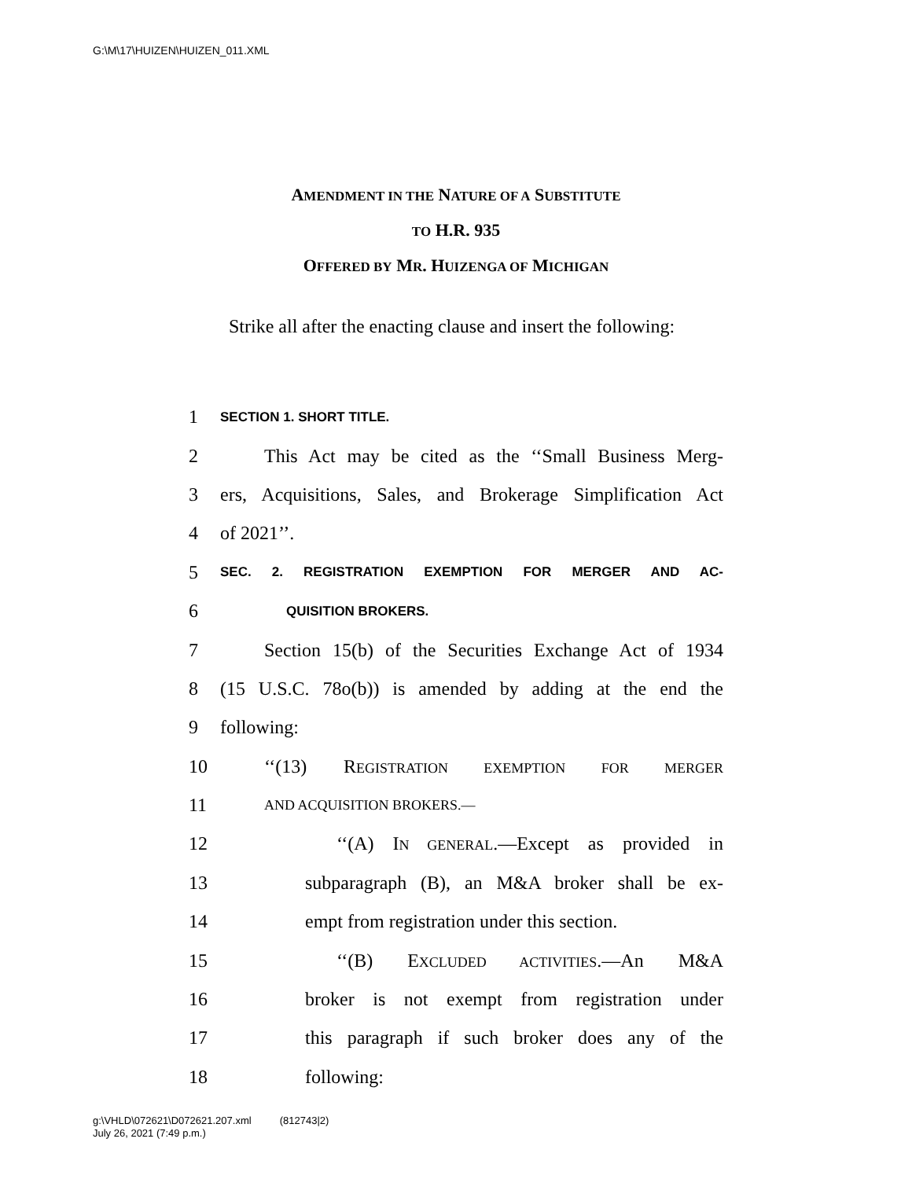G:\M\17\HUIZEN\HUIZEN_011.XML
AMENDMENT IN THE NATURE OF A SUBSTITUTE
TO H.R. 935
OFFERED BY MR. HUIZENGA OF MICHIGAN
Strike all after the enacting clause and insert the following:
1 SECTION 1. SHORT TITLE.
2 This Act may be cited as the ‘‘Small Business Merg-
3 ers, Acquisitions, Sales, and Brokerage Simplification Act
4 of 2021’’.
5 SEC. 2. REGISTRATION EXEMPTION FOR MERGER AND AC-
6 QUISITION BROKERS.
7 Section 15(b) of the Securities Exchange Act of 1934
8 (15 U.S.C. 78o(b)) is amended by adding at the end the
9 following:
10 ‘‘(13) REGISTRATION EXEMPTION FOR MERGER
11 AND ACQUISITION BROKERS.—
12 ‘‘(A) IN GENERAL.—Except as provided in
13 subparagraph (B), an M&A broker shall be ex-
14 empt from registration under this section.
15 ‘‘(B) EXCLUDED ACTIVITIES.—An M&A
16 broker is not exempt from registration under
17 this paragraph if such broker does any of the
18 following:
g:\VHLD\072621\D072621.207.xml (812743|2)
July 26, 2021 (7:49 p.m.)